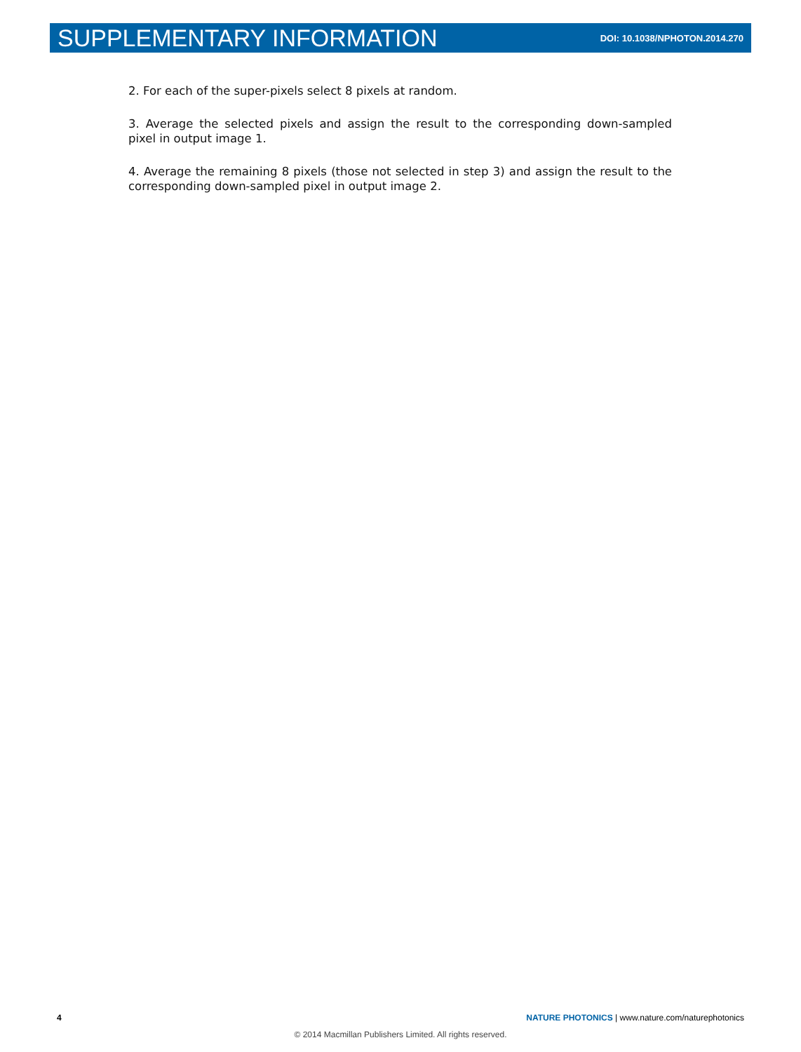SUPPLEMENTARY INFORMATION
DOI: 10.1038/NPHOTON.2014.270
2. For each of the super-pixels select 8 pixels at random.
3. Average the selected pixels and assign the result to the corresponding down-sampled pixel in output image 1.
4. Average the remaining 8 pixels (those not selected in step 3) and assign the result to the corresponding down-sampled pixel in output image 2.
4 NATURE PHOTONICS | www.nature.com/naturephotonics
© 2014 Macmillan Publishers Limited. All rights reserved.